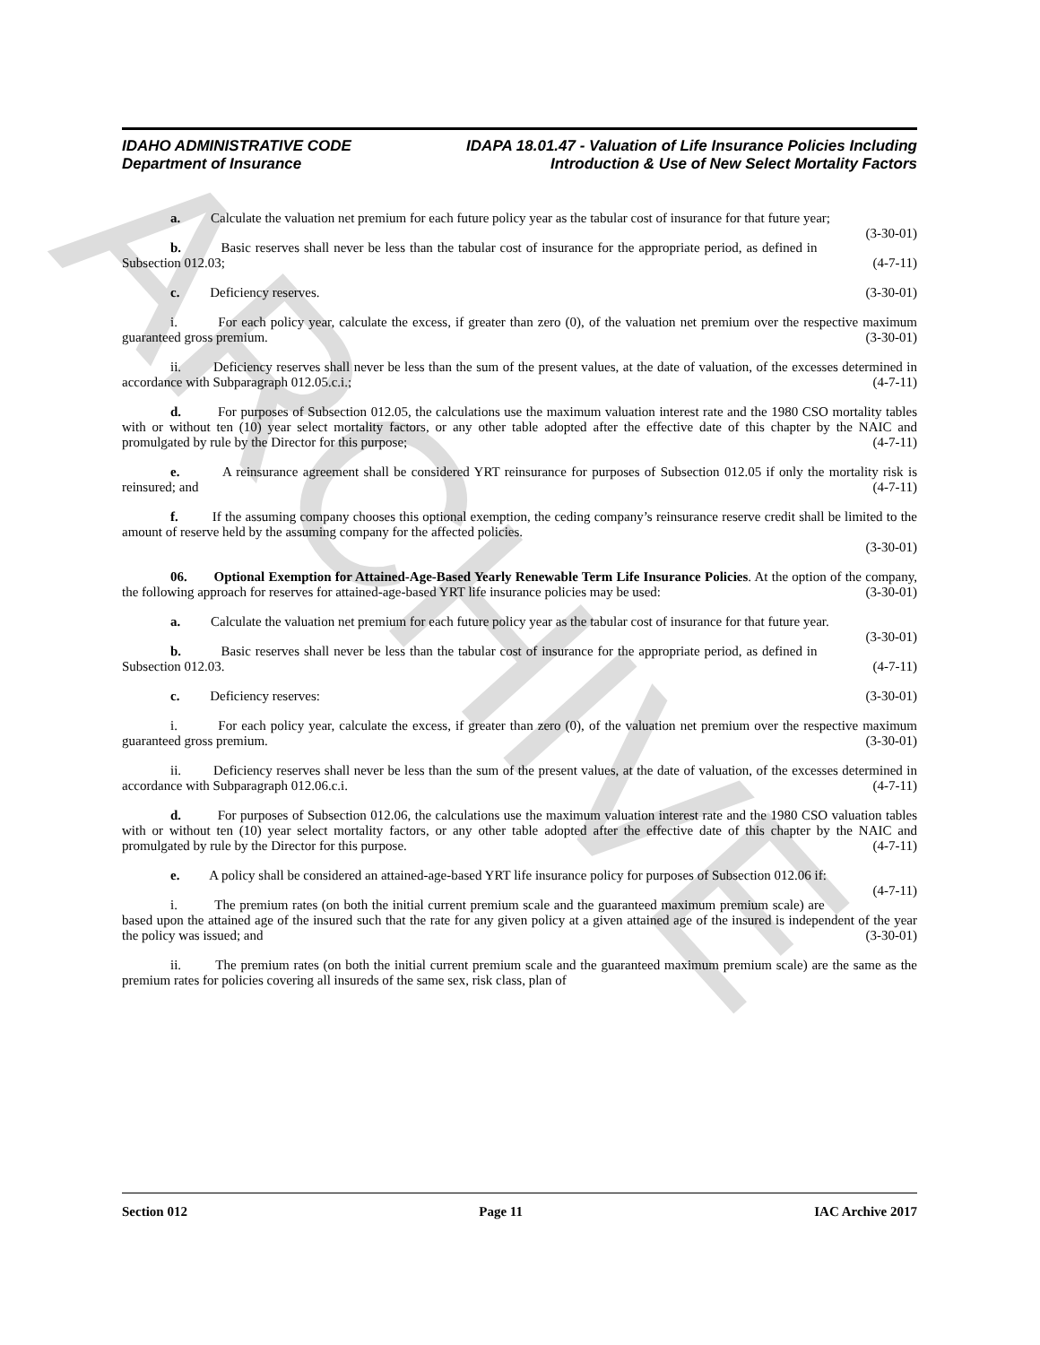ARCHIVE
IDAHO ADMINISTRATIVE CODE
Department of Insurance
IDAPA 18.01.47 - Valuation of Life Insurance Policies Including
Introduction & Use of New Select Mortality Factors
a. Calculate the valuation net premium for each future policy year as the tabular cost of insurance for that future year; (3-30-01)
b. Basic reserves shall never be less than the tabular cost of insurance for the appropriate period, as defined in Subsection 012.03; (4-7-11)
c. Deficiency reserves. (3-30-01)
i. For each policy year, calculate the excess, if greater than zero (0), of the valuation net premium over the respective maximum guaranteed gross premium. (3-30-01)
ii. Deficiency reserves shall never be less than the sum of the present values, at the date of valuation, of the excesses determined in accordance with Subparagraph 012.05.c.i.; (4-7-11)
d. For purposes of Subsection 012.05, the calculations use the maximum valuation interest rate and the 1980 CSO mortality tables with or without ten (10) year select mortality factors, or any other table adopted after the effective date of this chapter by the NAIC and promulgated by rule by the Director for this purpose; (4-7-11)
e. A reinsurance agreement shall be considered YRT reinsurance for purposes of Subsection 012.05 if only the mortality risk is reinsured; and (4-7-11)
f. If the assuming company chooses this optional exemption, the ceding company’s reinsurance reserve credit shall be limited to the amount of reserve held by the assuming company for the affected policies.
(3-30-01)
06. Optional Exemption for Attained-Age-Based Yearly Renewable Term Life Insurance Policies. At the option of the company, the following approach for reserves for attained-age-based YRT life insurance policies may be used: (3-30-01)
a. Calculate the valuation net premium for each future policy year as the tabular cost of insurance for that future year. (3-30-01)
b. Basic reserves shall never be less than the tabular cost of insurance for the appropriate period, as defined in Subsection 012.03. (4-7-11)
c. Deficiency reserves: (3-30-01)
i. For each policy year, calculate the excess, if greater than zero (0), of the valuation net premium over the respective maximum guaranteed gross premium. (3-30-01)
ii. Deficiency reserves shall never be less than the sum of the present values, at the date of valuation, of the excesses determined in accordance with Subparagraph 012.06.c.i. (4-7-11)
d. For purposes of Subsection 012.06, the calculations use the maximum valuation interest rate and the 1980 CSO valuation tables with or without ten (10) year select mortality factors, or any other table adopted after the effective date of this chapter by the NAIC and promulgated by rule by the Director for this purpose. (4-7-11)
e. A policy shall be considered an attained-age-based YRT life insurance policy for purposes of Subsection 012.06 if: (4-7-11)
i. The premium rates (on both the initial current premium scale and the guaranteed maximum premium scale) are based upon the attained age of the insured such that the rate for any given policy at a given attained age of the insured is independent of the year the policy was issued; and (3-30-01)
ii. The premium rates (on both the initial current premium scale and the guaranteed maximum premium scale) are the same as the premium rates for policies covering all insureds of the same sex, risk class, plan of
Section 012 Page 11 IAC Archive 2017